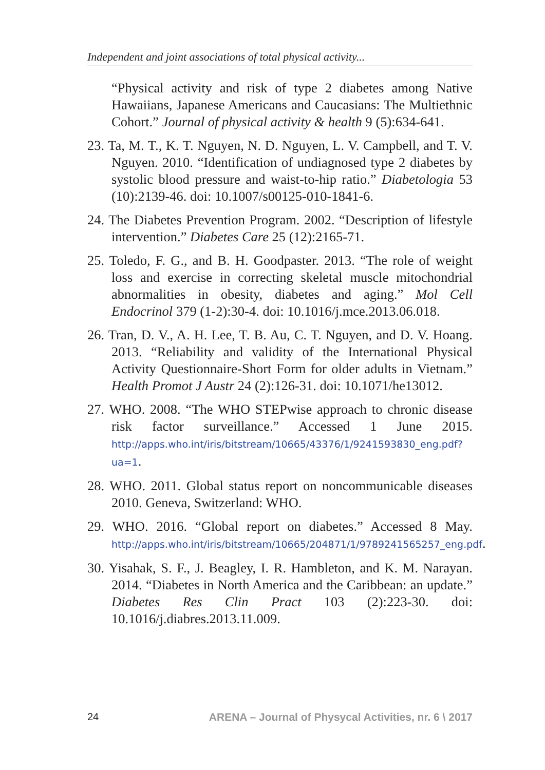Independent and joint associations of total physical activity...
“Physical activity and risk of type 2 diabetes among Native Hawaiians, Japanese Americans and Caucasians: The Multiethnic Cohort.” Journal of physical activity & health 9 (5):634-641.
23. Ta, M. T., K. T. Nguyen, N. D. Nguyen, L. V. Campbell, and T. V. Nguyen. 2010. “Identification of undiagnosed type 2 diabetes by systolic blood pressure and waist-to-hip ratio.” Diabetologia 53 (10):2139-46. doi: 10.1007/s00125-010-1841-6.
24. The Diabetes Prevention Program. 2002. “Description of lifestyle intervention.” Diabetes Care 25 (12):2165-71.
25. Toledo, F. G., and B. H. Goodpaster. 2013. “The role of weight loss and exercise in correcting skeletal muscle mitochondrial abnormalities in obesity, diabetes and aging.” Mol Cell Endocrinol 379 (1-2):30-4. doi: 10.1016/j.mce.2013.06.018.
26. Tran, D. V., A. H. Lee, T. B. Au, C. T. Nguyen, and D. V. Hoang. 2013. “Reliability and validity of the International Physical Activity Questionnaire-Short Form for older adults in Vietnam.” Health Promot J Austr 24 (2):126-31. doi: 10.1071/he13012.
27. WHO. 2008. “The WHO STEPwise approach to chronic disease risk factor surveillance.” Accessed 1 June 2015. http://apps.who.int/iris/bitstream/10665/43376/1/9241593830_eng.pdf?ua=1.
28. WHO. 2011. Global status report on noncommunicable diseases 2010. Geneva, Switzerland: WHO.
29. WHO. 2016. “Global report on diabetes.” Accessed 8 May. http://apps.who.int/iris/bitstream/10665/204871/1/9789241565257_eng.pdf.
30. Yisahak, S. F., J. Beagley, I. R. Hambleton, and K. M. Narayan. 2014. “Diabetes in North America and the Caribbean: an update.” Diabetes Res Clin Pract 103 (2):223-30. doi: 10.1016/j.diabres.2013.11.009.
24 ARENA – Journal of Physycal Activities, nr. 6 \ 2017